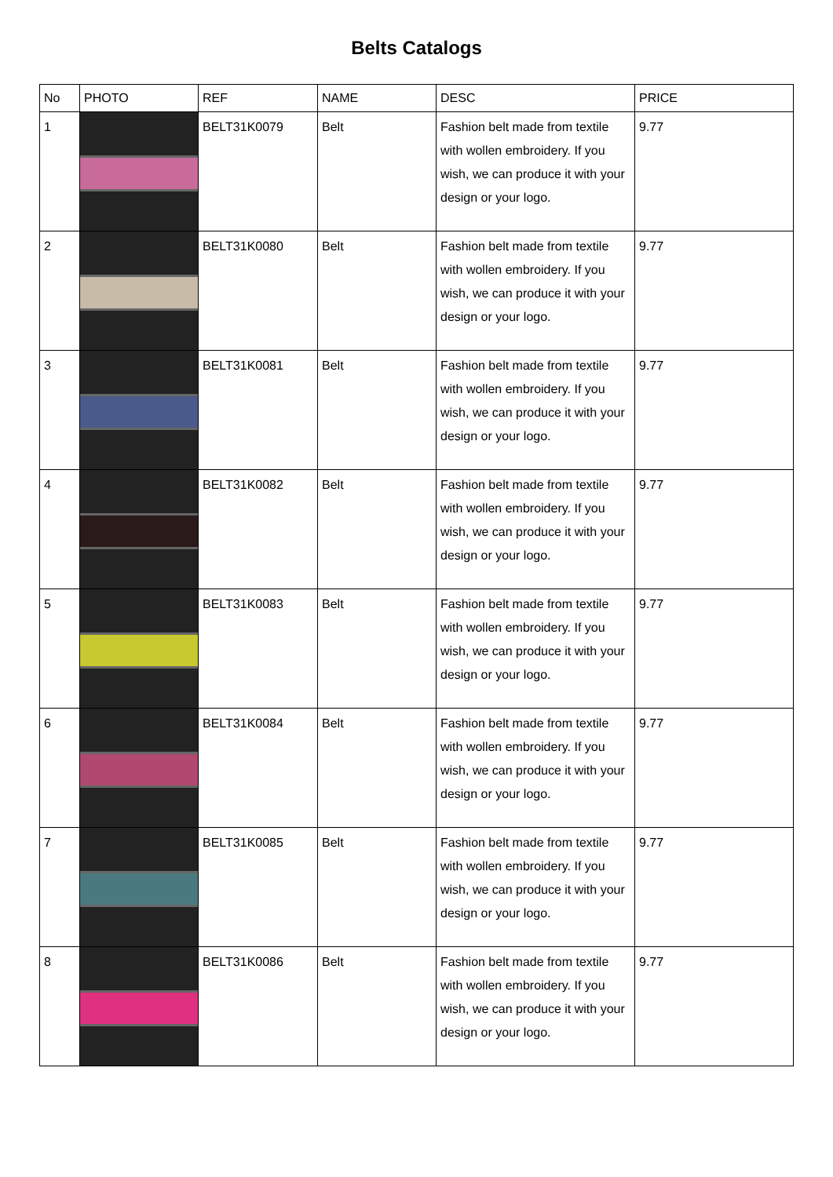Belts Catalogs
| No | PHOTO | REF | NAME | DESC | PRICE |
| --- | --- | --- | --- | --- | --- |
| 1 | | BELT31K0079 | Belt | Fashion belt made from textile with wollen embroidery. If you wish, we can produce it with your design or your logo. | 9.77 |
| 2 | | BELT31K0080 | Belt | Fashion belt made from textile with wollen embroidery. If you wish, we can produce it with your design or your logo. | 9.77 |
| 3 | | BELT31K0081 | Belt | Fashion belt made from textile with wollen embroidery. If you wish, we can produce it with your design or your logo. | 9.77 |
| 4 | | BELT31K0082 | Belt | Fashion belt made from textile with wollen embroidery. If you wish, we can produce it with your design or your logo. | 9.77 |
| 5 | | BELT31K0083 | Belt | Fashion belt made from textile with wollen embroidery. If you wish, we can produce it with your design or your logo. | 9.77 |
| 6 | | BELT31K0084 | Belt | Fashion belt made from textile with wollen embroidery. If you wish, we can produce it with your design or your logo. | 9.77 |
| 7 | | BELT31K0085 | Belt | Fashion belt made from textile with wollen embroidery. If you wish, we can produce it with your design or your logo. | 9.77 |
| 8 | | BELT31K0086 | Belt | Fashion belt made from textile with wollen embroidery. If you wish, we can produce it with your design or your logo. | 9.77 |